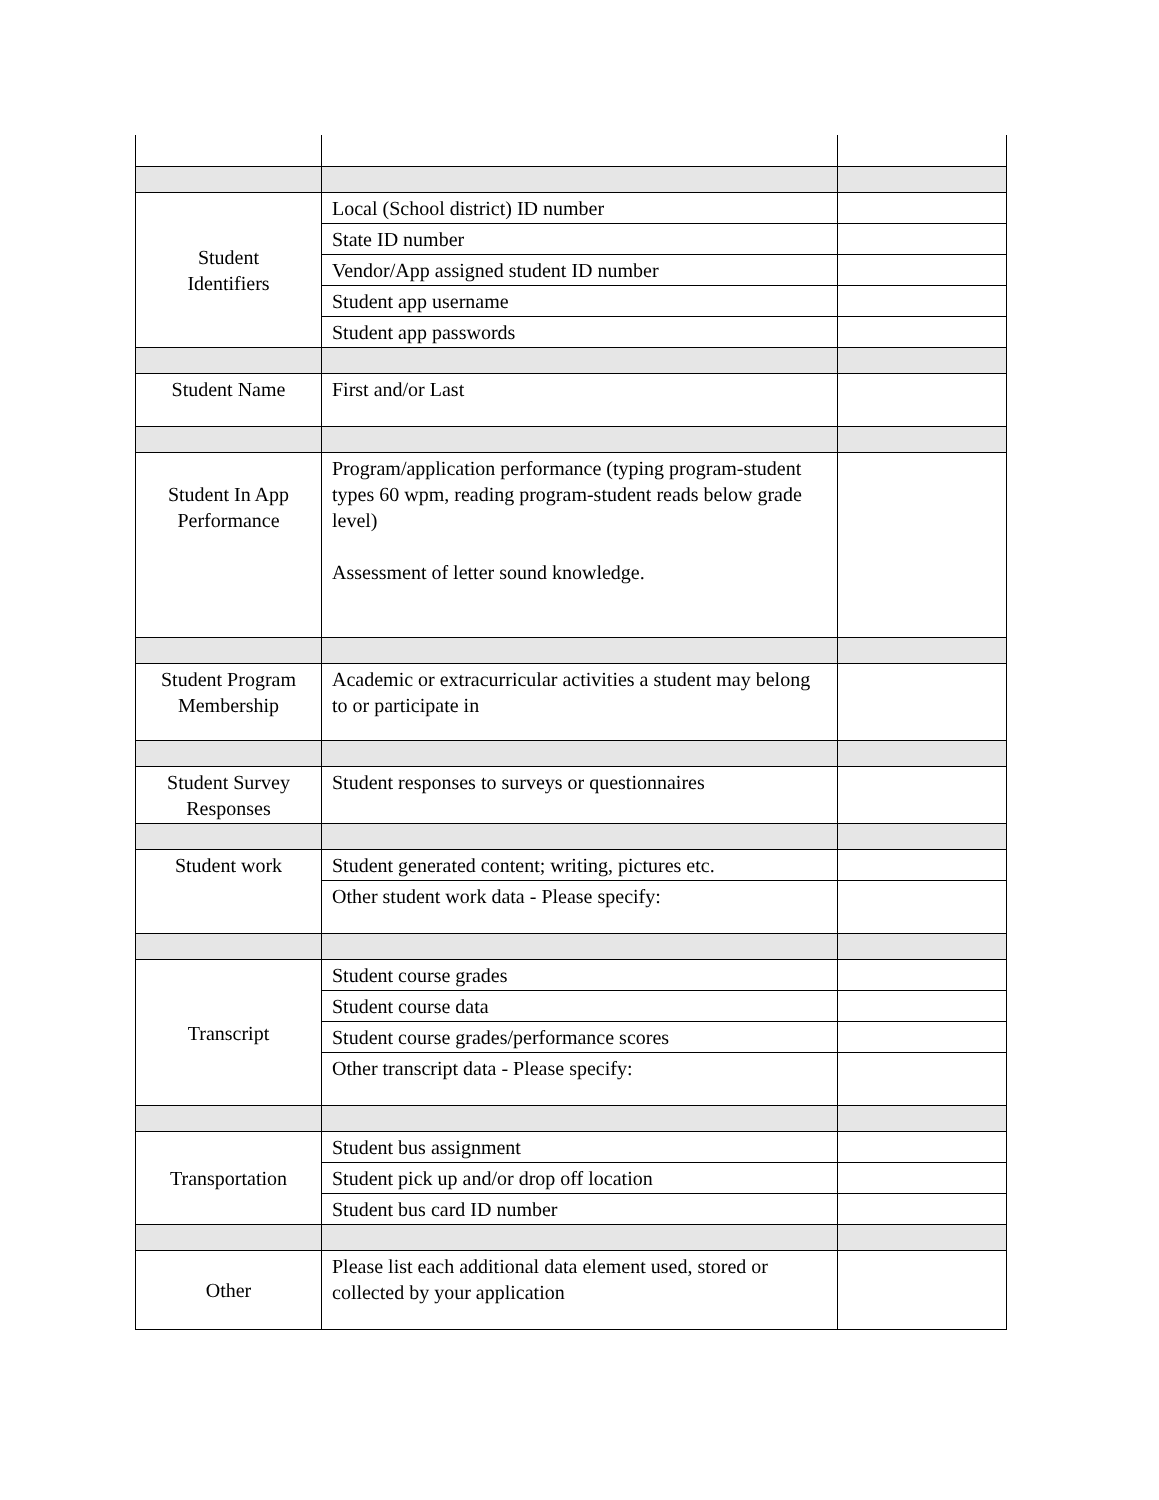| Student Identifiers | Local (School district) ID number | |
| | State ID number | |
| | Vendor/App assigned student ID number | |
| | Student app username | |
| | Student app passwords | |
| Student Name | First and/or Last | |
| Student In App Performance | Program/application performance (typing program-student types 60 wpm, reading program-student reads below grade level) Assessment of letter sound knowledge. | |
| Student Program Membership | Academic or extracurricular activities a student may belong to or participate in | |
| Student Survey Responses | Student responses to surveys or questionnaires | |
| Student work | Student generated content; writing, pictures etc. | |
| | Other student work data - Please specify: | |
| Transcript | Student course grades | |
| | Student course data | |
| | Student course grades/performance scores | |
| | Other transcript data - Please specify: | |
| Transportation | Student bus assignment | |
| | Student pick up and/or drop off location | |
| | Student bus card ID number | |
| Other | Please list each additional data element used, stored or collected by your application | |